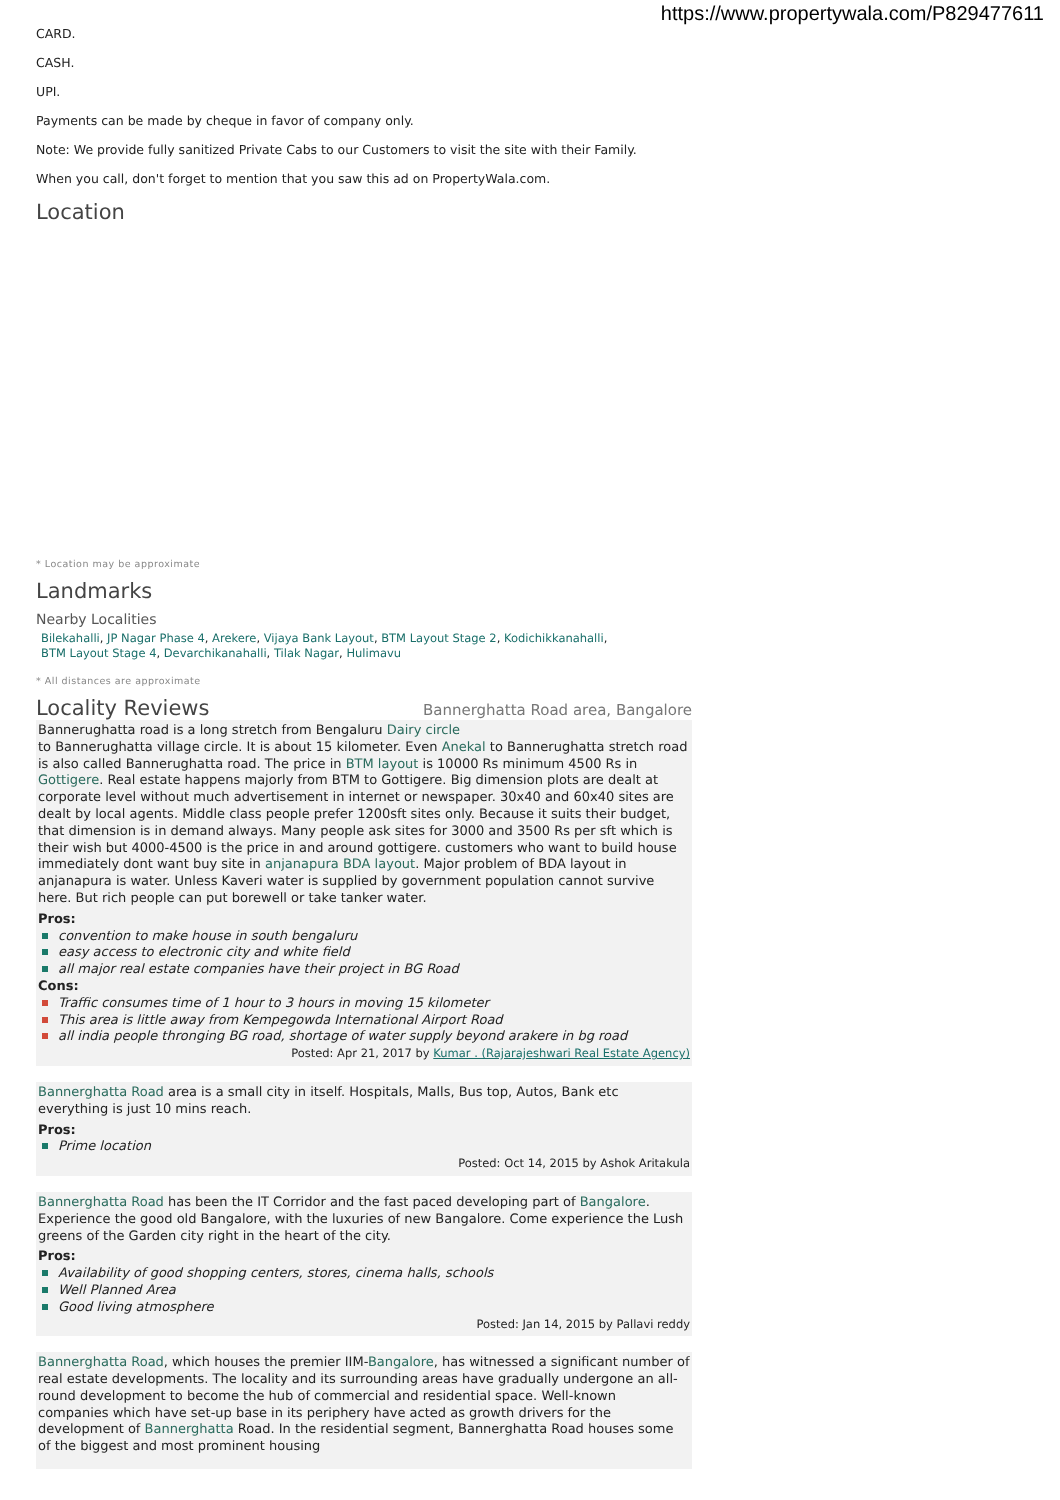https://www.propertywala.com/P829477611
CARD.
CASH.
UPI.
Payments can be made by cheque in favor of company only.
Note: We provide fully sanitized Private Cabs to our Customers to visit the site with their Family.
When you call, don't forget to mention that you saw this ad on PropertyWala.com.
Location
* Location may be approximate
Landmarks
Nearby Localities
Bilekahalli, JP Nagar Phase 4, Arekere, Vijaya Bank Layout, BTM Layout Stage 2, Kodichikkanahalli,
BTM Layout Stage 4, Devarchikanahalli, Tilak Nagar, Hulimavu
* All distances are approximate
Locality Reviews
Bannerghatta Road area, Bangalore
Bannerughatta road is a long stretch from Bengaluru Dairy circle
to Bannerughatta village circle. It is about 15 kilometer. Even Anekal to Bannerughatta stretch road is also called Bannerughatta road. The price in BTM layout is 10000 Rs minimum 4500 Rs in Gottigere. Real estate happens majorly from BTM to Gottigere. Big dimension plots are dealt at corporate level without much advertisement in internet or newspaper. 30x40 and 60x40 sites are dealt by local agents. Middle class people prefer 1200sft sites only. Because it suits their budget, that dimension is in demand always. Many people ask sites for 3000 and 3500 Rs per sft which is their wish but 4000-4500 is the price in and around gottigere. customers who want to build house immediately dont want buy site in anjanapura BDA layout. Major problem of BDA layout in anjanapura is water. Unless Kaveri water is supplied by government population cannot survive here. But rich people can put borewell or take tanker water.
Pros:
convention to make house in south bengaluru
easy access to electronic city and white field
all major real estate companies have their project in BG Road
Cons:
Traffic consumes time of 1 hour to 3 hours in moving 15 kilometer
This area is little away from Kempegowda International Airport Road
all india people thronging BG road, shortage of water supply beyond arakere in bg road
Posted: Apr 21, 2017 by Kumar . (Rajarajeshwari Real Estate Agency)
Bannerghatta Road area is a small city in itself. Hospitals, Malls, Bus top, Autos, Bank etc everything is just 10 mins reach.
Pros:
Prime location
Posted: Oct 14, 2015 by Ashok Aritakula
Bannerghatta Road has been the IT Corridor and the fast paced developing part of Bangalore. Experience the good old Bangalore, with the luxuries of new Bangalore. Come experience the Lush greens of the Garden city right in the heart of the city.
Pros:
Availability of good shopping centers, stores, cinema halls, schools
Well Planned Area
Good living atmosphere
Posted: Jan 14, 2015 by Pallavi reddy
Bannerghatta Road, which houses the premier IIM-Bangalore, has witnessed a significant number of real estate developments. The locality and its surrounding areas have gradually undergone an all-round development to become the hub of commercial and residential space. Well-known companies which have set-up base in its periphery have acted as growth drivers for the development of Bannerghatta Road. In the residential segment, Bannerghatta Road houses some of the biggest and most prominent housing